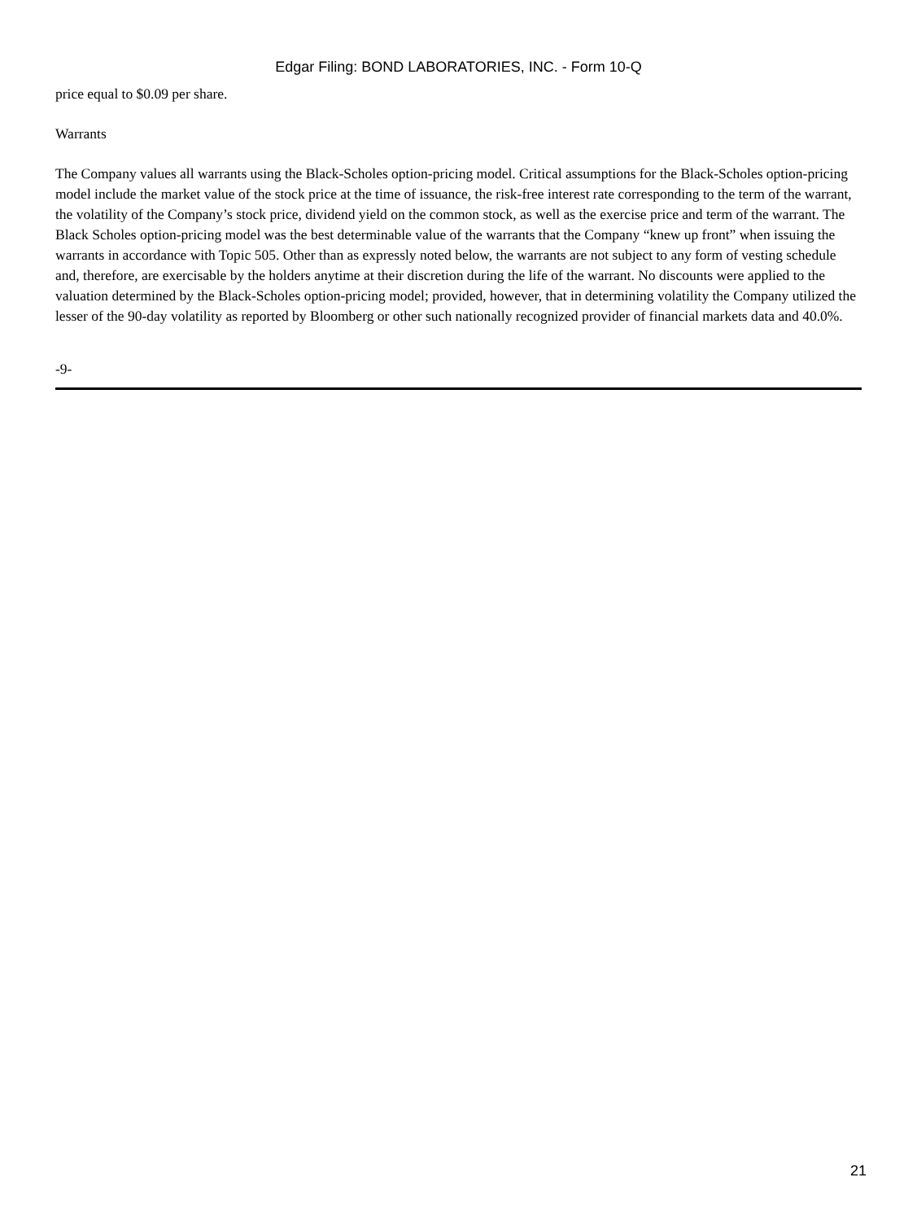Edgar Filing: BOND LABORATORIES, INC. - Form 10-Q
price equal to $0.09 per share.
Warrants
The Company values all warrants using the Black-Scholes option-pricing model. Critical assumptions for the Black-Scholes option-pricing model include the market value of the stock price at the time of issuance, the risk-free interest rate corresponding to the term of the warrant, the volatility of the Company’s stock price, dividend yield on the common stock, as well as the exercise price and term of the warrant. The Black Scholes option-pricing model was the best determinable value of the warrants that the Company “knew up front” when issuing the warrants in accordance with Topic 505. Other than as expressly noted below, the warrants are not subject to any form of vesting schedule and, therefore, are exercisable by the holders anytime at their discretion during the life of the warrant. No discounts were applied to the valuation determined by the Black-Scholes option-pricing model; provided, however, that in determining volatility the Company utilized the lesser of the 90-day volatility as reported by Bloomberg or other such nationally recognized provider of financial markets data and 40.0%.
-9-
21